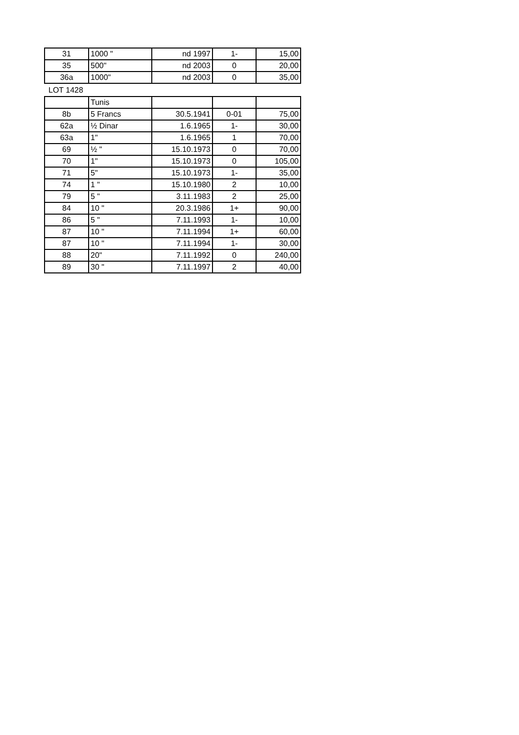| 31 | 1000 " | nd 1997 | 1- | 15,00 |
| 35 | 500" | nd 2003 | 0 | 20,00 |
| 36a | 1000" | nd 2003 | 0 | 35,00 |
LOT 1428
| | Tunis | | | |
| 8b | 5 Francs | 30.5.1941 | 0-01 | 75,00 |
| 62a | ½ Dinar | 1.6.1965 | 1- | 30,00 |
| 63a | 1" | 1.6.1965 | 1 | 70,00 |
| 69 | ½ " | 15.10.1973 | 0 | 70,00 |
| 70 | 1" | 15.10.1973 | 0 | 105,00 |
| 71 | 5" | 15.10.1973 | 1- | 35,00 |
| 74 | 1 " | 15.10.1980 | 2 | 10,00 |
| 79 | 5 " | 3.11.1983 | 2 | 25,00 |
| 84 | 10 " | 20.3.1986 | 1+ | 90,00 |
| 86 | 5 " | 7.11.1993 | 1- | 10,00 |
| 87 | 10 " | 7.11.1994 | 1+ | 60,00 |
| 87 | 10 " | 7.11.1994 | 1- | 30,00 |
| 88 | 20" | 7.11.1992 | 0 | 240,00 |
| 89 | 30 " | 7.11.1997 | 2 | 40,00 |